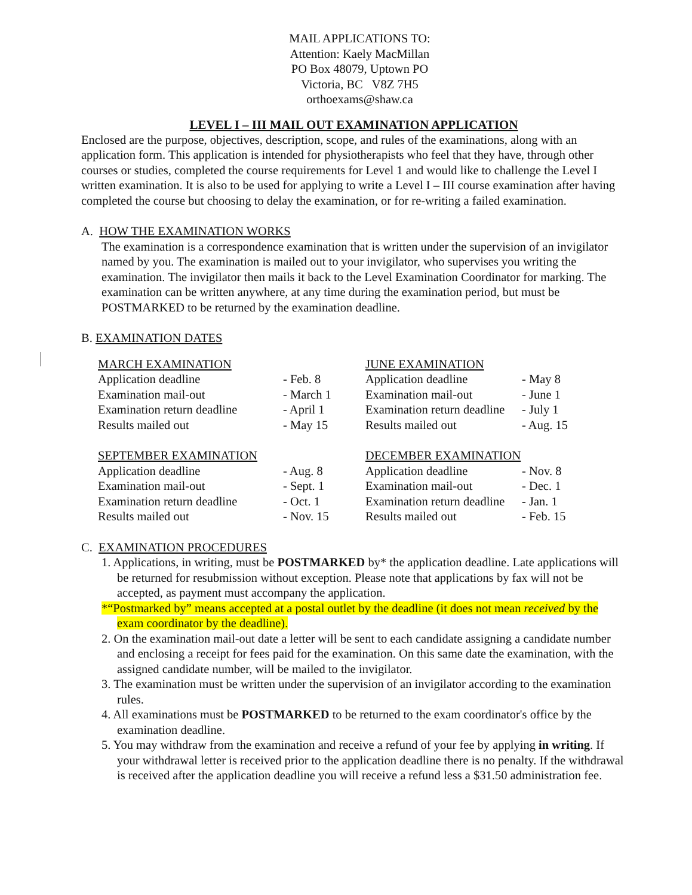MAIL APPLICATIONS TO:
Attention: Kaely MacMillan
PO Box 48079, Uptown PO
Victoria, BC V8Z 7H5
orthoexams@shaw.ca
LEVEL I – III MAIL OUT EXAMINATION APPLICATION
Enclosed are the purpose, objectives, description, scope, and rules of the examinations, along with an application form. This application is intended for physiotherapists who feel that they have, through other courses or studies, completed the course requirements for Level 1 and would like to challenge the Level I written examination. It is also to be used for applying to write a Level I – III course examination after having completed the course but choosing to delay the examination, or for re-writing a failed examination.
A. HOW THE EXAMINATION WORKS
The examination is a correspondence examination that is written under the supervision of an invigilator named by you. The examination is mailed out to your invigilator, who supervises you writing the examination. The invigilator then mails it back to the Level Examination Coordinator for marking. The examination can be written anywhere, at any time during the examination period, but must be POSTMARKED to be returned by the examination deadline.
B. EXAMINATION DATES
| MARCH EXAMINATION | | JUNE EXAMINATION | |
| Application deadline | - Feb. 8 | Application deadline | - May 8 |
| Examination mail-out | - March 1 | Examination mail-out | - June 1 |
| Examination return deadline | - April 1 | Examination return deadline | - July 1 |
| Results mailed out | - May 15 | Results mailed out | - Aug. 15 |
| SEPTEMBER EXAMINATION | | DECEMBER EXAMINATION | |
| Application deadline | - Aug. 8 | Application deadline | - Nov. 8 |
| Examination mail-out | - Sept. 1 | Examination mail-out | - Dec. 1 |
| Examination return deadline | - Oct. 1 | Examination return deadline | - Jan. 1 |
| Results mailed out | - Nov. 15 | Results mailed out | - Feb. 15 |
C. EXAMINATION PROCEDURES
1. Applications, in writing, must be POSTMARKED by* the application deadline. Late applications will be returned for resubmission without exception. Please note that applications by fax will not be accepted, as payment must accompany the application.
*“Postmarked by” means accepted at a postal outlet by the deadline (it does not mean received by the exam coordinator by the deadline).
2. On the examination mail-out date a letter will be sent to each candidate assigning a candidate number and enclosing a receipt for fees paid for the examination. On this same date the examination, with the assigned candidate number, will be mailed to the invigilator.
3. The examination must be written under the supervision of an invigilator according to the examination rules.
4. All examinations must be POSTMARKED to be returned to the exam coordinator's office by the examination deadline.
5. You may withdraw from the examination and receive a refund of your fee by applying in writing. If your withdrawal letter is received prior to the application deadline there is no penalty. If the withdrawal is received after the application deadline you will receive a refund less a $31.50 administration fee.